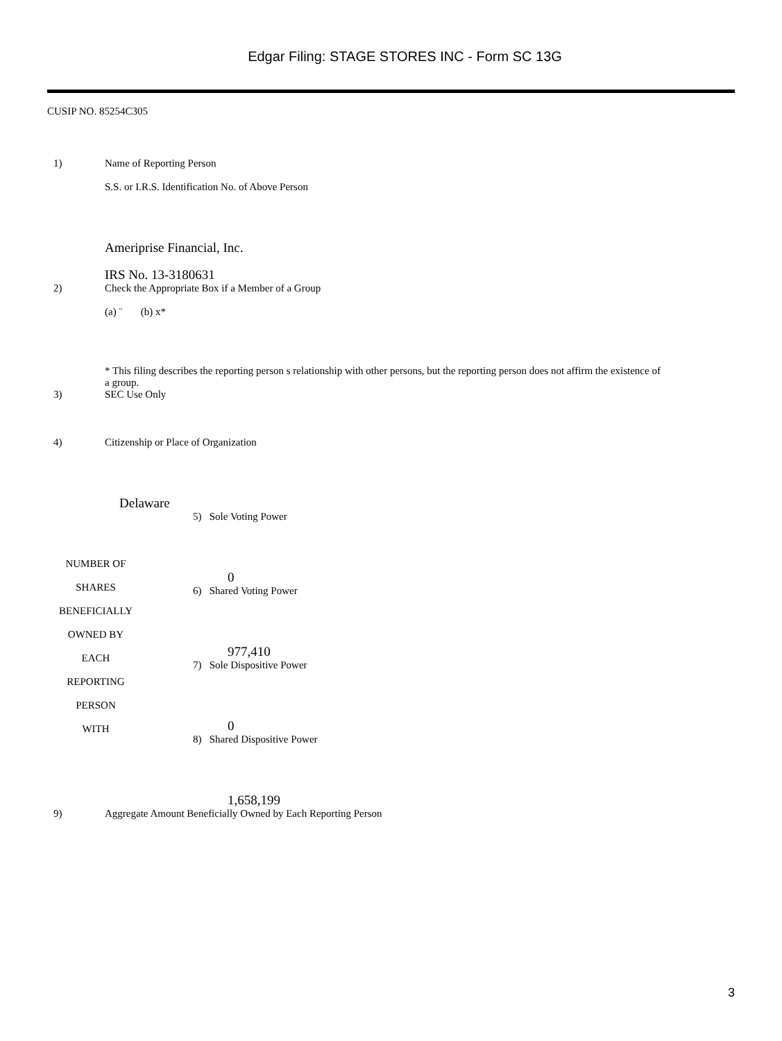Edgar Filing: STAGE STORES INC - Form SC 13G
CUSIP NO. 85254C305
1) Name of Reporting Person
S.S. or I.R.S. Identification No. of Above Person
Ameriprise Financial, Inc.
IRS No. 13-3180631
2) Check the Appropriate Box if a Member of a Group
(a) ¨ (b) x*
* This filing describes the reporting person s relationship with other persons, but the reporting person does not affirm the existence of
a group.
3) SEC Use Only
4) Citizenship or Place of Organization
Delaware
| NUMBER OF SHARES BENEFICIALLY OWNED BY EACH REPORTING PERSON WITH | 5) Sole Voting Power 0 6) Shared Voting Power 977,410 7) Sole Dispositive Power 0 8) Shared Dispositive Power 1,658,199 |
9) Aggregate Amount Beneficially Owned by Each Reporting Person
3